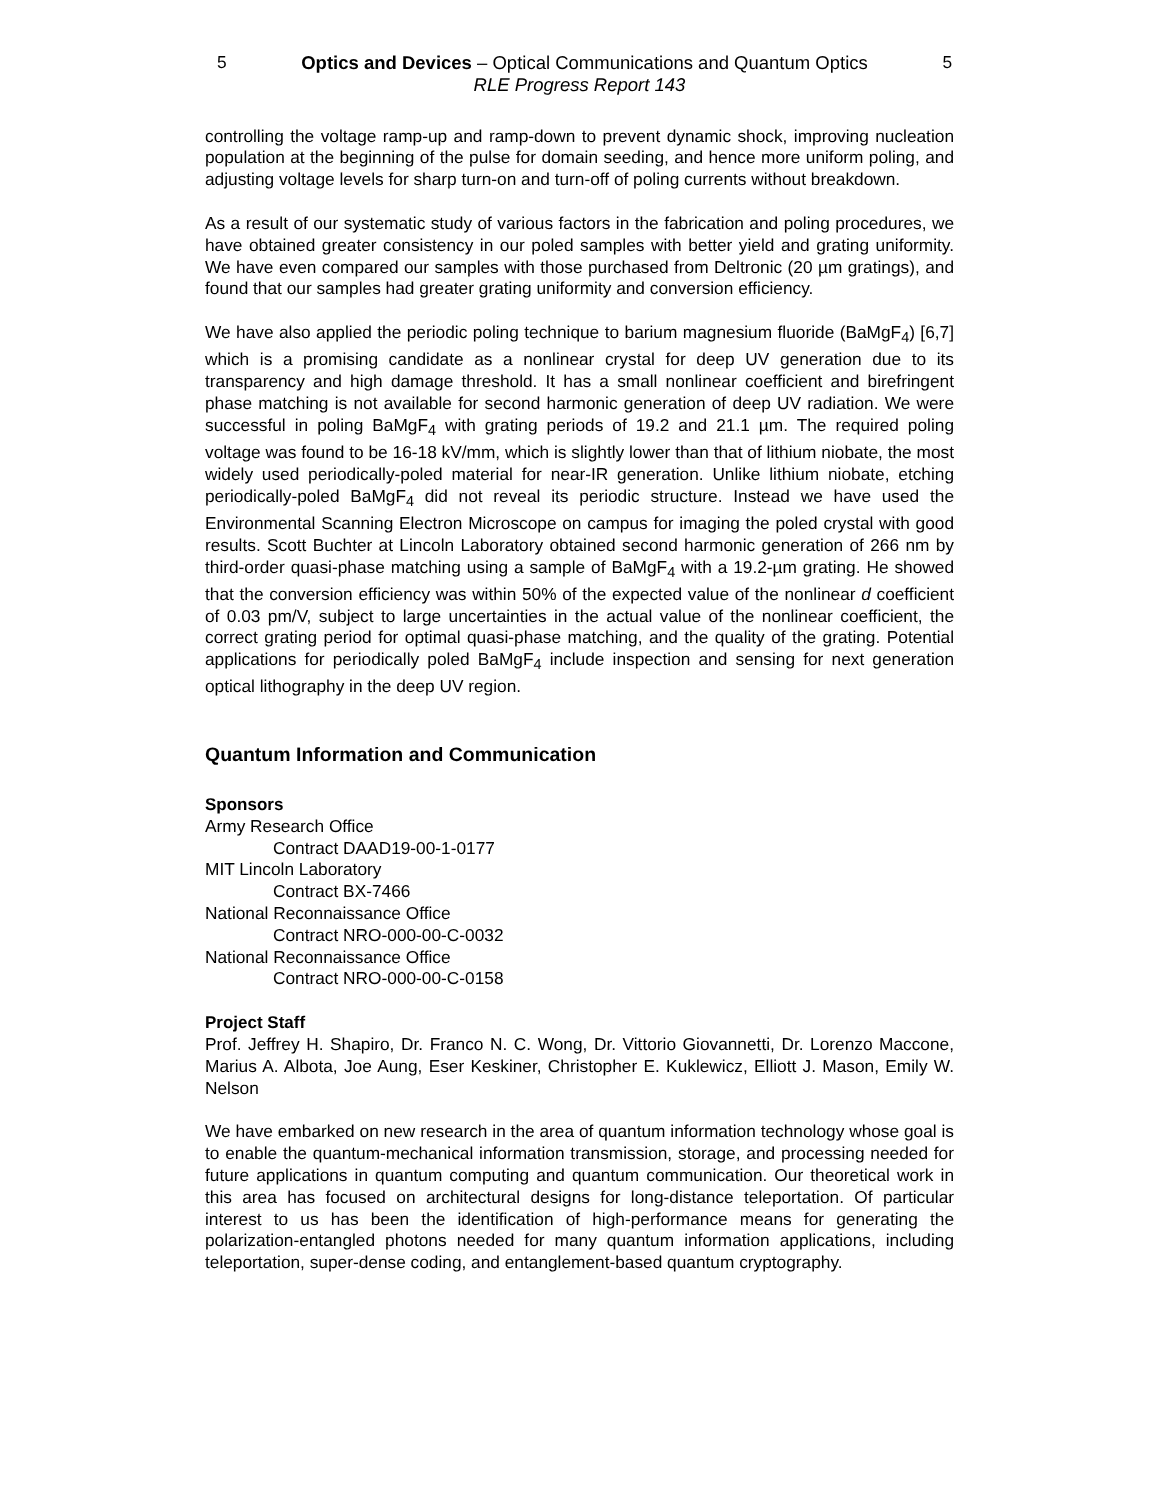5 Optics and Devices – Optical Communications and Quantum Optics 5
RLE Progress Report 143
controlling the voltage ramp-up and ramp-down to prevent dynamic shock, improving nucleation population at the beginning of the pulse for domain seeding, and hence more uniform poling, and adjusting voltage levels for sharp turn-on and turn-off of poling currents without breakdown.
As a result of our systematic study of various factors in the fabrication and poling procedures, we have obtained greater consistency in our poled samples with better yield and grating uniformity. We have even compared our samples with those purchased from Deltronic (20 µm gratings), and found that our samples had greater grating uniformity and conversion efficiency.
We have also applied the periodic poling technique to barium magnesium fluoride (BaMgF<sub>4</sub>) [6,7] which is a promising candidate as a nonlinear crystal for deep UV generation due to its transparency and high damage threshold. It has a small nonlinear coefficient and birefringent phase matching is not available for second harmonic generation of deep UV radiation. We were successful in poling BaMgF<sub>4</sub> with grating periods of 19.2 and 21.1 µm. The required poling voltage was found to be 16-18 kV/mm, which is slightly lower than that of lithium niobate, the most widely used periodically-poled material for near-IR generation. Unlike lithium niobate, etching periodically-poled BaMgF<sub>4</sub> did not reveal its periodic structure. Instead we have used the Environmental Scanning Electron Microscope on campus for imaging the poled crystal with good results. Scott Buchter at Lincoln Laboratory obtained second harmonic generation of 266 nm by third-order quasi-phase matching using a sample of BaMgF<sub>4</sub> with a 19.2-µm grating. He showed that the conversion efficiency was within 50% of the expected value of the nonlinear d coefficient of 0.03 pm/V, subject to large uncertainties in the actual value of the nonlinear coefficient, the correct grating period for optimal quasi-phase matching, and the quality of the grating. Potential applications for periodically poled BaMgF<sub>4</sub> include inspection and sensing for next generation optical lithography in the deep UV region.
Quantum Information and Communication
Sponsors
Army Research Office
Contract DAAD19-00-1-0177
MIT Lincoln Laboratory
Contract BX-7466
National Reconnaissance Office
Contract NRO-000-00-C-0032
National Reconnaissance Office
Contract NRO-000-00-C-0158
Project Staff
Prof. Jeffrey H. Shapiro, Dr. Franco N. C. Wong, Dr. Vittorio Giovannetti, Dr. Lorenzo Maccone, Marius A. Albota, Joe Aung, Eser Keskiner, Christopher E. Kuklewicz, Elliott J. Mason, Emily W. Nelson
We have embarked on new research in the area of quantum information technology whose goal is to enable the quantum-mechanical information transmission, storage, and processing needed for future applications in quantum computing and quantum communication. Our theoretical work in this area has focused on architectural designs for long-distance teleportation. Of particular interest to us has been the identification of high-performance means for generating the polarization-entangled photons needed for many quantum information applications, including teleportation, super-dense coding, and entanglement-based quantum cryptography.